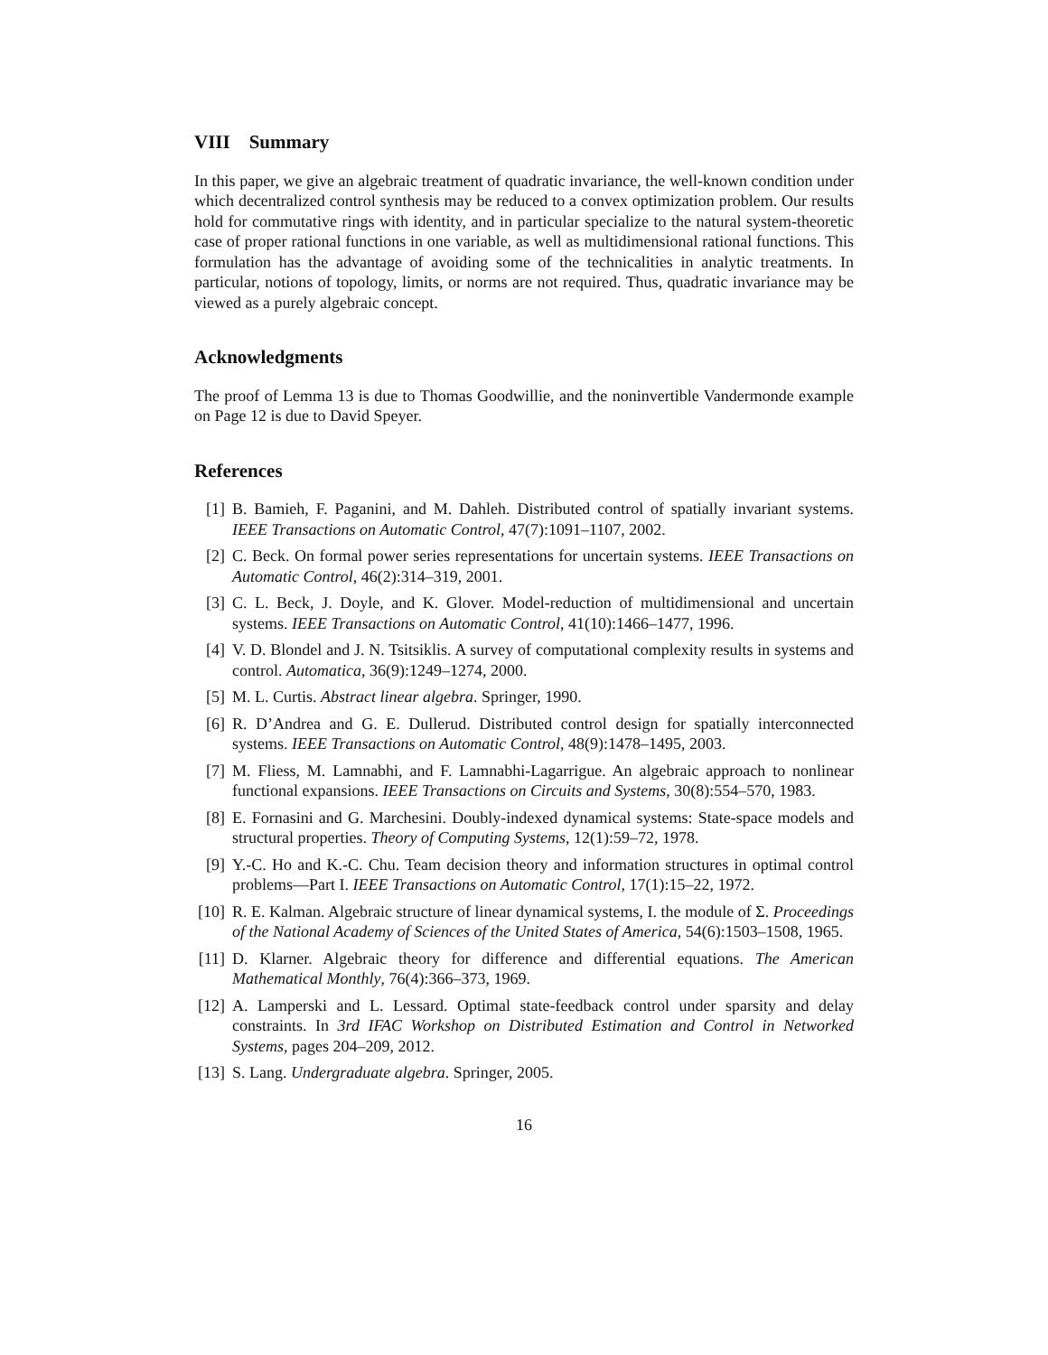VIII Summary
In this paper, we give an algebraic treatment of quadratic invariance, the well-known condition under which decentralized control synthesis may be reduced to a convex optimization problem. Our results hold for commutative rings with identity, and in particular specialize to the natural system-theoretic case of proper rational functions in one variable, as well as multidimensional rational functions. This formulation has the advantage of avoiding some of the technicalities in analytic treatments. In particular, notions of topology, limits, or norms are not required. Thus, quadratic invariance may be viewed as a purely algebraic concept.
Acknowledgments
The proof of Lemma 13 is due to Thomas Goodwillie, and the noninvertible Vandermonde example on Page 12 is due to David Speyer.
References
[1] B. Bamieh, F. Paganini, and M. Dahleh. Distributed control of spatially invariant systems. IEEE Transactions on Automatic Control, 47(7):1091–1107, 2002.
[2] C. Beck. On formal power series representations for uncertain systems. IEEE Transactions on Automatic Control, 46(2):314–319, 2001.
[3] C. L. Beck, J. Doyle, and K. Glover. Model-reduction of multidimensional and uncertain systems. IEEE Transactions on Automatic Control, 41(10):1466–1477, 1996.
[4] V. D. Blondel and J. N. Tsitsiklis. A survey of computational complexity results in systems and control. Automatica, 36(9):1249–1274, 2000.
[5] M. L. Curtis. Abstract linear algebra. Springer, 1990.
[6] R. D’Andrea and G. E. Dullerud. Distributed control design for spatially interconnected systems. IEEE Transactions on Automatic Control, 48(9):1478–1495, 2003.
[7] M. Fliess, M. Lamnabhi, and F. Lamnabhi-Lagarrigue. An algebraic approach to nonlinear functional expansions. IEEE Transactions on Circuits and Systems, 30(8):554–570, 1983.
[8] E. Fornasini and G. Marchesini. Doubly-indexed dynamical systems: State-space models and structural properties. Theory of Computing Systems, 12(1):59–72, 1978.
[9] Y.-C. Ho and K.-C. Chu. Team decision theory and information structures in optimal control problems—Part I. IEEE Transactions on Automatic Control, 17(1):15–22, 1972.
[10] R. E. Kalman. Algebraic structure of linear dynamical systems, I. the module of Σ. Proceedings of the National Academy of Sciences of the United States of America, 54(6):1503–1508, 1965.
[11] D. Klarner. Algebraic theory for difference and differential equations. The American Mathematical Monthly, 76(4):366–373, 1969.
[12] A. Lamperski and L. Lessard. Optimal state-feedback control under sparsity and delay constraints. In 3rd IFAC Workshop on Distributed Estimation and Control in Networked Systems, pages 204–209, 2012.
[13] S. Lang. Undergraduate algebra. Springer, 2005.
16